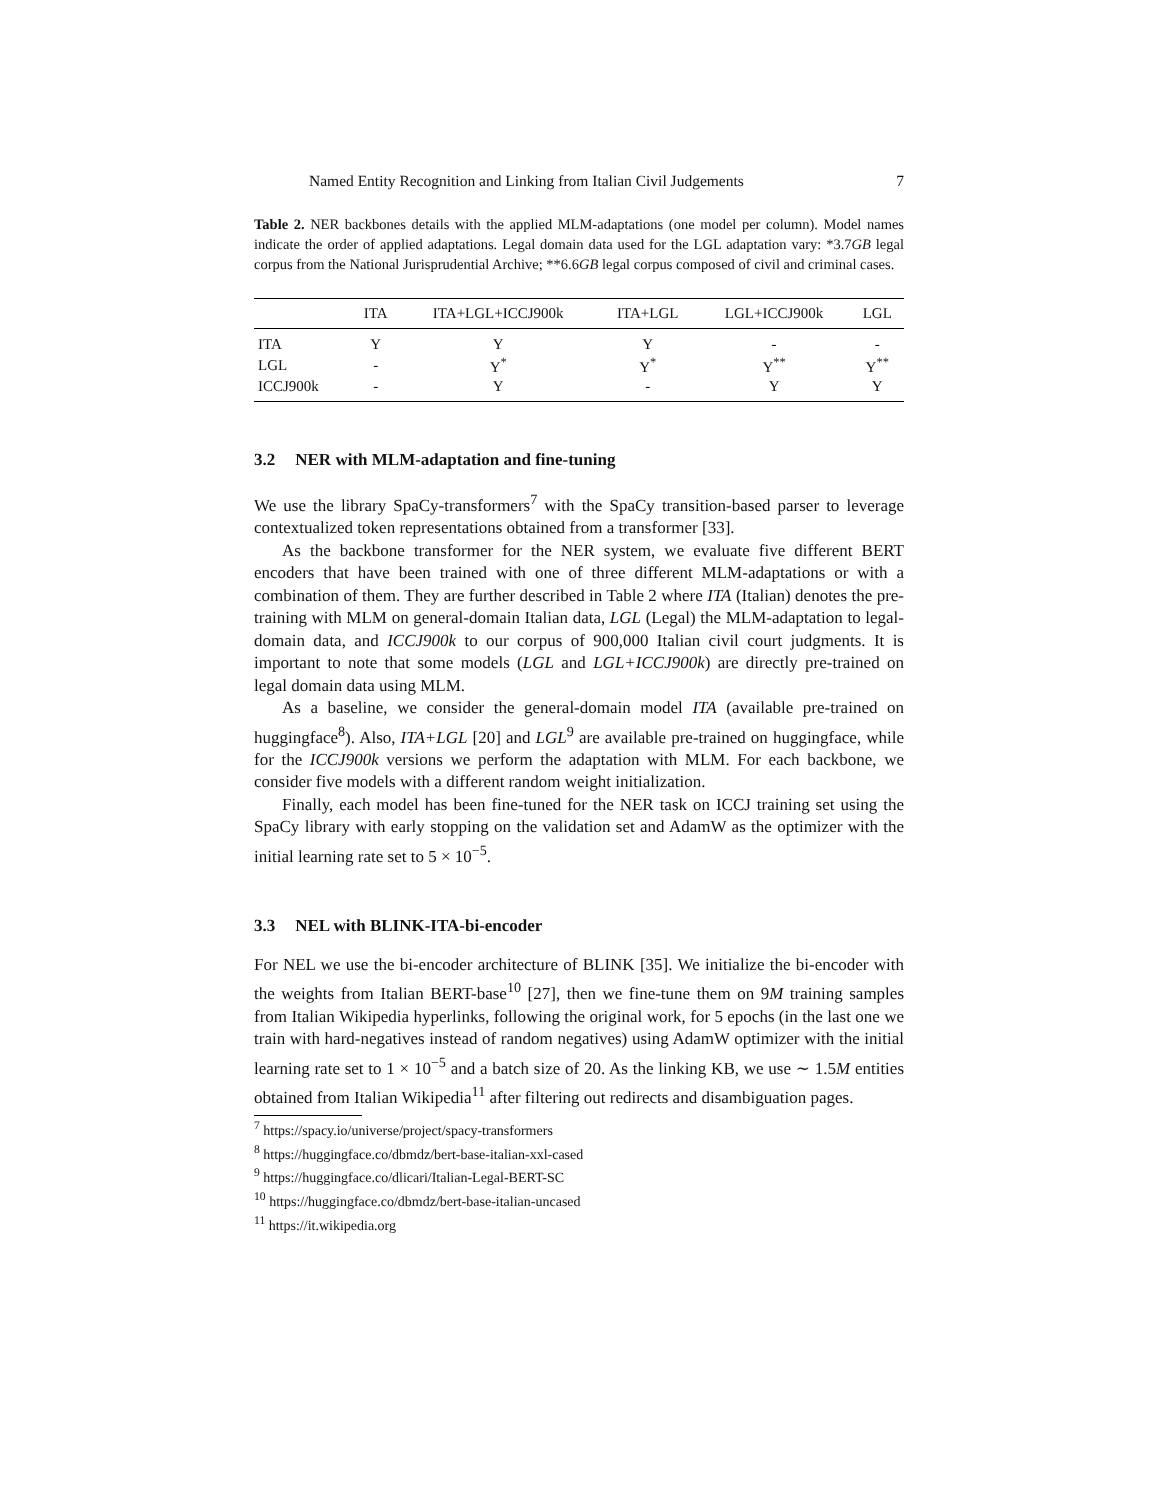Named Entity Recognition and Linking from Italian Civil Judgements 7
Table 2. NER backbones details with the applied MLM-adaptations (one model per column). Model names indicate the order of applied adaptations. Legal domain data used for the LGL adaptation vary: *3.7GB legal corpus from the National Jurisprudential Archive; **6.6GB legal corpus composed of civil and criminal cases.
| | ITA | ITA+LGL+ICCJ900k | ITA+LGL | LGL+ICCJ900k | LGL |
| --- | --- | --- | --- | --- | --- |
| ITA | Y | Y | Y | - | - |
| LGL | - | Y<sup>*</sup> | Y<sup>*</sup> | Y<sup>**</sup> | Y<sup>**</sup> |
| ICCJ900k | - | Y | - | Y | Y |
3.2 NER with MLM-adaptation and fine-tuning
We use the library SpaCy-transformers<sup>7</sup> with the SpaCy transition-based parser to leverage contextualized token representations obtained from a transformer [33].
As the backbone transformer for the NER system, we evaluate five different BERT encoders that have been trained with one of three different MLM-adaptations or with a combination of them. They are further described in Table 2 where ITA (Italian) denotes the pre-training with MLM on general-domain Italian data, LGL (Legal) the MLM-adaptation to legal-domain data, and ICCJ900k to our corpus of 900,000 Italian civil court judgments. It is important to note that some models (LGL and LGL+ICCJ900k) are directly pre-trained on legal domain data using MLM.
As a baseline, we consider the general-domain model ITA (available pre-trained on huggingface<sup>8</sup>). Also, ITA+LGL [20] and LGL<sup>9</sup> are available pre-trained on huggingface, while for the ICCJ900k versions we perform the adaptation with MLM. For each backbone, we consider five models with a different random weight initialization.
Finally, each model has been fine-tuned for the NER task on ICCJ training set using the SpaCy library with early stopping on the validation set and AdamW as the optimizer with the initial learning rate set to 5 × 10<sup>−5</sup>.
3.3 NEL with BLINK-ITA-bi-encoder
For NEL we use the bi-encoder architecture of BLINK [35]. We initialize the bi-encoder with the weights from Italian BERT-base<sup>10</sup> [27], then we fine-tune them on 9M training samples from Italian Wikipedia hyperlinks, following the original work, for 5 epochs (in the last one we train with hard-negatives instead of random negatives) using AdamW optimizer with the initial learning rate set to 1 × 10<sup>−5</sup> and a batch size of 20. As the linking KB, we use ∼ 1.5M entities obtained from Italian Wikipedia<sup>11</sup> after filtering out redirects and disambiguation pages.
<sup>7</sup> https://spacy.io/universe/project/spacy-transformers
<sup>8</sup> https://huggingface.co/dbmdz/bert-base-italian-xxl-cased
<sup>9</sup> https://huggingface.co/dlicari/Italian-Legal-BERT-SC
<sup>10</sup> https://huggingface.co/dbmdz/bert-base-italian-uncased
<sup>11</sup> https://it.wikipedia.org